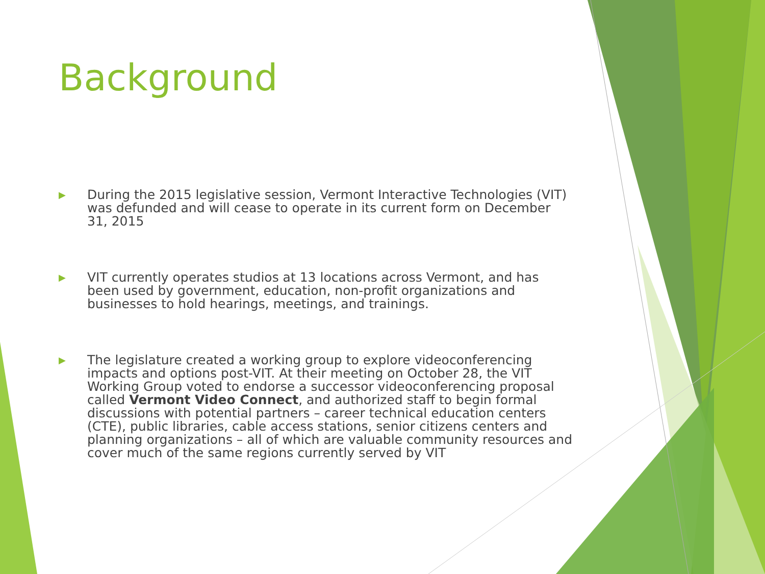Background
▶ During the 2015 legislative session, Vermont Interactive Technologies (VIT) was defunded and will cease to operate in its current form on December 31, 2015
▶ VIT currently operates studios at 13 locations across Vermont, and has been used by government, education, non-profit organizations and businesses to hold hearings, meetings, and trainings.
▶ The legislature created a working group to explore videoconferencing impacts and options post-VIT. At their meeting on October 28, the VIT Working Group voted to endorse a successor videoconferencing proposal called Vermont Video Connect, and authorized staff to begin formal discussions with potential partners – career technical education centers (CTE), public libraries, cable access stations, senior citizens centers and planning organizations – all of which are valuable community resources and cover much of the same regions currently served by VIT